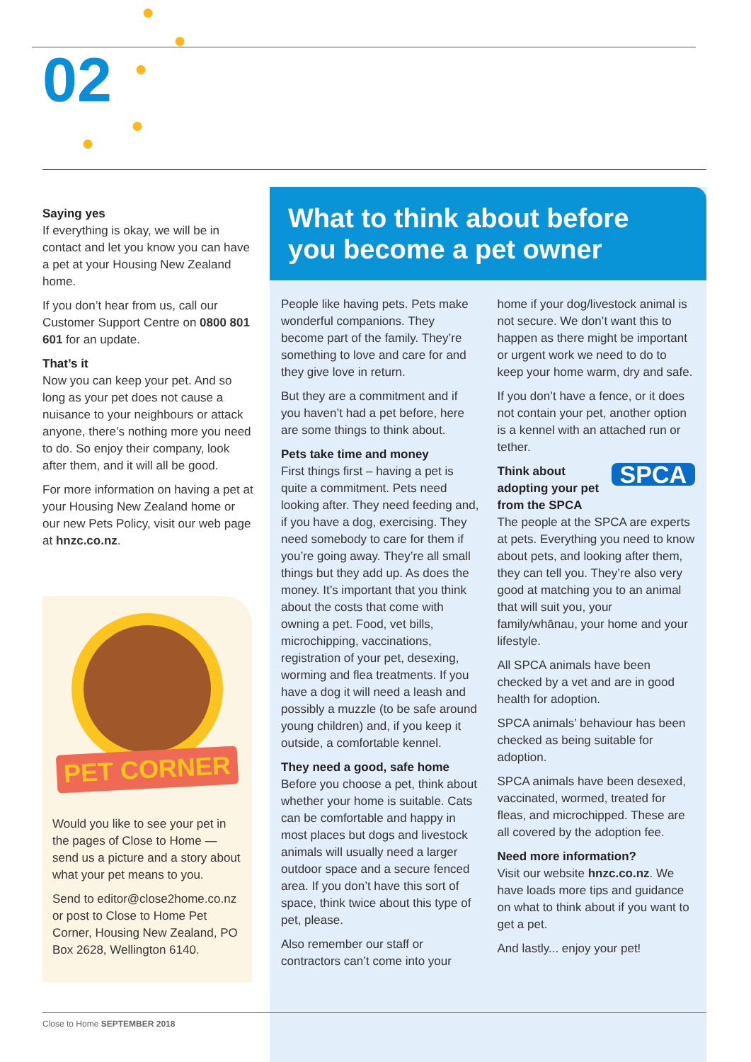02
●
●
●
●
●
Saying yes
If everything is okay, we will be in contact and let you know you can have a pet at your Housing New Zealand home.
If you don’t hear from us, call our Customer Support Centre on 0800 801 601 for an update.
That’s it
Now you can keep your pet. And so long as your pet does not cause a nuisance to your neighbours or attack anyone, there’s nothing more you need to do. So enjoy their company, look after them, and it will all be good.
For more information on having a pet at your Housing New Zealand home or our new Pets Policy, visit our web page at hnzc.co.nz.
PET CORNER
Would you like to see your pet in the pages of Close to Home — send us a picture and a story about what your pet means to you.
Send to editor@close2home.co.nz or post to Close to Home Pet Corner, Housing New Zealand, PO Box 2628, Wellington 6140.
What to think about before
you become a pet owner
People like having pets. Pets make wonderful companions. They become part of the family. They’re something to love and care for and they give love in return.
But they are a commitment and if you haven’t had a pet before, here are some things to think about.
Pets take time and money
First things first – having a pet is quite a commitment. Pets need looking after. They need feeding and, if you have a dog, exercising. They need somebody to care for them if you’re going away. They’re all small things but they add up. As does the money. It’s important that you think about the costs that come with owning a pet. Food, vet bills, microchipping, vaccinations, registration of your pet, desexing, worming and flea treatments. If you have a dog it will need a leash and possibly a muzzle (to be safe around young children) and, if you keep it outside, a comfortable kennel.
They need a good, safe home
Before you choose a pet, think about whether your home is suitable. Cats can be comfortable and happy in most places but dogs and livestock animals will usually need a larger outdoor space and a secure fenced area. If you don’t have this sort of space, think twice about this type of pet, please.
Also remember our staff or contractors can’t come into your
home if your dog/livestock animal is not secure. We don’t want this to happen as there might be important or urgent work we need to do to keep your home warm, dry and safe.
If you don’t have a fence, or it does not contain your pet, another option is a kennel with an attached run or tether.
SPCA
Think about adopting your pet from the SPCA
The people at the SPCA are experts at pets. Everything you need to know about pets, and looking after them, they can tell you. They’re also very good at matching you to an animal that will suit you, your family/whānau, your home and your lifestyle.
All SPCA animals have been checked by a vet and are in good health for adoption.
SPCA animals’ behaviour has been checked as being suitable for adoption.
SPCA animals have been desexed, vaccinated, wormed, treated for fleas, and microchipped. These are all covered by the adoption fee.
Need more information?
Visit our website hnzc.co.nz. We have loads more tips and guidance on what to think about if you want to get a pet.
And lastly... enjoy your pet!
Close to Home SEPTEMBER 2018